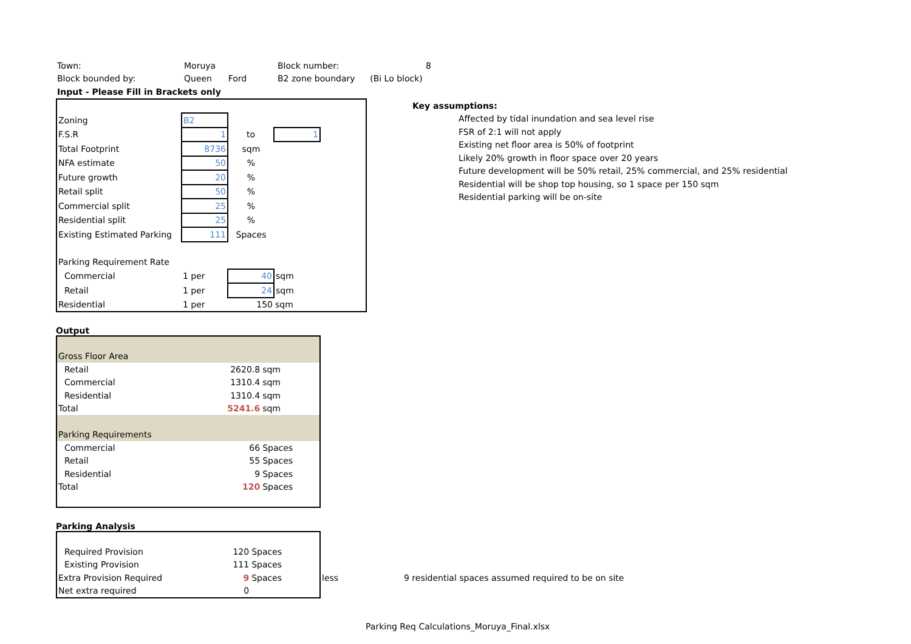| Town: | Moruya | Block number: | 8 |
| Block bounded by: | Queen Ford | B2 zone boundary | (Bi Lo block) |
| Input - Please Fill in Brackets only | | | |
| Zoning | B2 | | | |
| F.S.R | 1 | to | 1 | |
| Total Footprint | 8736 | sqm | | |
| NFA estimate | 50 | % | | |
| Future growth | 20 | % | | |
| Retail split | 50 | % | | |
| Commercial split | 25 | % | | |
| Residential split | 25 | % | | |
| Existing Estimated Parking | 111 | Spaces | | |
| Parking Requirement Rate | | | | |
| Commercial | 1 per | 40 | sqm | |
| Retail | 1 per | 24 | sqm | |
| Residential | 1 per | 150 | sqm | |
Key assumptions:
Affected by tidal inundation and sea level rise
FSR of 2:1 will not apply
Existing net floor area is 50% of footprint
Likely 20% growth in floor space over 20 years
Future development will be 50% retail, 25% commercial, and 25% residential
Residential will be shop top housing, so 1 space per 150 sqm
Residential parking will be on-site
Output
| Gross Floor Area | | |
| Retail | 2620.8 | sqm |
| Commercial | 1310.4 | sqm |
| Residential | 1310.4 | sqm |
| Total | 5241.6 | sqm |
| Parking Requirements | | |
| Commercial | 66 | Spaces |
| Retail | 55 | Spaces |
| Residential | 9 | Spaces |
| Total | 120 | Spaces |
Parking Analysis
| Required Provision | 120 | Spaces |
| Existing Provision | 111 | Spaces |
| Extra Provision Required | 9 | Spaces |
| Net extra required | 0 | |
less
9 residential spaces assumed required to be on site
Parking Req Calculations_Moruya_Final.xlsx